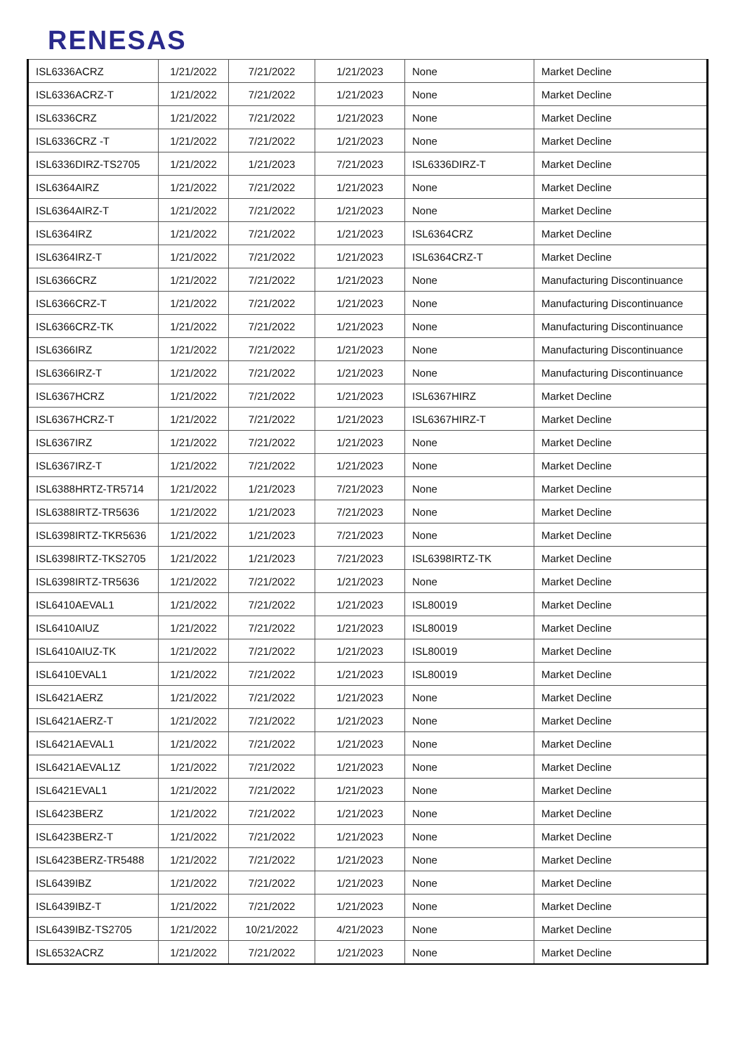RENESAS
| ISL6336ACRZ | 1/21/2022 | 7/21/2022 | 1/21/2023 | None | Market Decline |
| ISL6336ACRZ-T | 1/21/2022 | 7/21/2022 | 1/21/2023 | None | Market Decline |
| ISL6336CRZ | 1/21/2022 | 7/21/2022 | 1/21/2023 | None | Market Decline |
| ISL6336CRZ -T | 1/21/2022 | 7/21/2022 | 1/21/2023 | None | Market Decline |
| ISL6336DIRZ-TS2705 | 1/21/2022 | 1/21/2023 | 7/21/2023 | ISL6336DIRZ-T | Market Decline |
| ISL6364AIRZ | 1/21/2022 | 7/21/2022 | 1/21/2023 | None | Market Decline |
| ISL6364AIRZ-T | 1/21/2022 | 7/21/2022 | 1/21/2023 | None | Market Decline |
| ISL6364IRZ | 1/21/2022 | 7/21/2022 | 1/21/2023 | ISL6364CRZ | Market Decline |
| ISL6364IRZ-T | 1/21/2022 | 7/21/2022 | 1/21/2023 | ISL6364CRZ-T | Market Decline |
| ISL6366CRZ | 1/21/2022 | 7/21/2022 | 1/21/2023 | None | Manufacturing Discontinuance |
| ISL6366CRZ-T | 1/21/2022 | 7/21/2022 | 1/21/2023 | None | Manufacturing Discontinuance |
| ISL6366CRZ-TK | 1/21/2022 | 7/21/2022 | 1/21/2023 | None | Manufacturing Discontinuance |
| ISL6366IRZ | 1/21/2022 | 7/21/2022 | 1/21/2023 | None | Manufacturing Discontinuance |
| ISL6366IRZ-T | 1/21/2022 | 7/21/2022 | 1/21/2023 | None | Manufacturing Discontinuance |
| ISL6367HCRZ | 1/21/2022 | 7/21/2022 | 1/21/2023 | ISL6367HIRZ | Market Decline |
| ISL6367HCRZ-T | 1/21/2022 | 7/21/2022 | 1/21/2023 | ISL6367HIRZ-T | Market Decline |
| ISL6367IRZ | 1/21/2022 | 7/21/2022 | 1/21/2023 | None | Market Decline |
| ISL6367IRZ-T | 1/21/2022 | 7/21/2022 | 1/21/2023 | None | Market Decline |
| ISL6388HRTZ-TR5714 | 1/21/2022 | 1/21/2023 | 7/21/2023 | None | Market Decline |
| ISL6388IRTZ-TR5636 | 1/21/2022 | 1/21/2023 | 7/21/2023 | None | Market Decline |
| ISL6398IRTZ-TKR5636 | 1/21/2022 | 1/21/2023 | 7/21/2023 | None | Market Decline |
| ISL6398IRTZ-TKS2705 | 1/21/2022 | 1/21/2023 | 7/21/2023 | ISL6398IRTZ-TK | Market Decline |
| ISL6398IRTZ-TR5636 | 1/21/2022 | 7/21/2022 | 1/21/2023 | None | Market Decline |
| ISL6410AEVAL1 | 1/21/2022 | 7/21/2022 | 1/21/2023 | ISL80019 | Market Decline |
| ISL6410AIUZ | 1/21/2022 | 7/21/2022 | 1/21/2023 | ISL80019 | Market Decline |
| ISL6410AIUZ-TK | 1/21/2022 | 7/21/2022 | 1/21/2023 | ISL80019 | Market Decline |
| ISL6410EVAL1 | 1/21/2022 | 7/21/2022 | 1/21/2023 | ISL80019 | Market Decline |
| ISL6421AERZ | 1/21/2022 | 7/21/2022 | 1/21/2023 | None | Market Decline |
| ISL6421AERZ-T | 1/21/2022 | 7/21/2022 | 1/21/2023 | None | Market Decline |
| ISL6421AEVAL1 | 1/21/2022 | 7/21/2022 | 1/21/2023 | None | Market Decline |
| ISL6421AEVAL1Z | 1/21/2022 | 7/21/2022 | 1/21/2023 | None | Market Decline |
| ISL6421EVAL1 | 1/21/2022 | 7/21/2022 | 1/21/2023 | None | Market Decline |
| ISL6423BERZ | 1/21/2022 | 7/21/2022 | 1/21/2023 | None | Market Decline |
| ISL6423BERZ-T | 1/21/2022 | 7/21/2022 | 1/21/2023 | None | Market Decline |
| ISL6423BERZ-TR5488 | 1/21/2022 | 7/21/2022 | 1/21/2023 | None | Market Decline |
| ISL6439IBZ | 1/21/2022 | 7/21/2022 | 1/21/2023 | None | Market Decline |
| ISL6439IBZ-T | 1/21/2022 | 7/21/2022 | 1/21/2023 | None | Market Decline |
| ISL6439IBZ-TS2705 | 1/21/2022 | 10/21/2022 | 4/21/2023 | None | Market Decline |
| ISL6532ACRZ | 1/21/2022 | 7/21/2022 | 1/21/2023 | None | Market Decline |